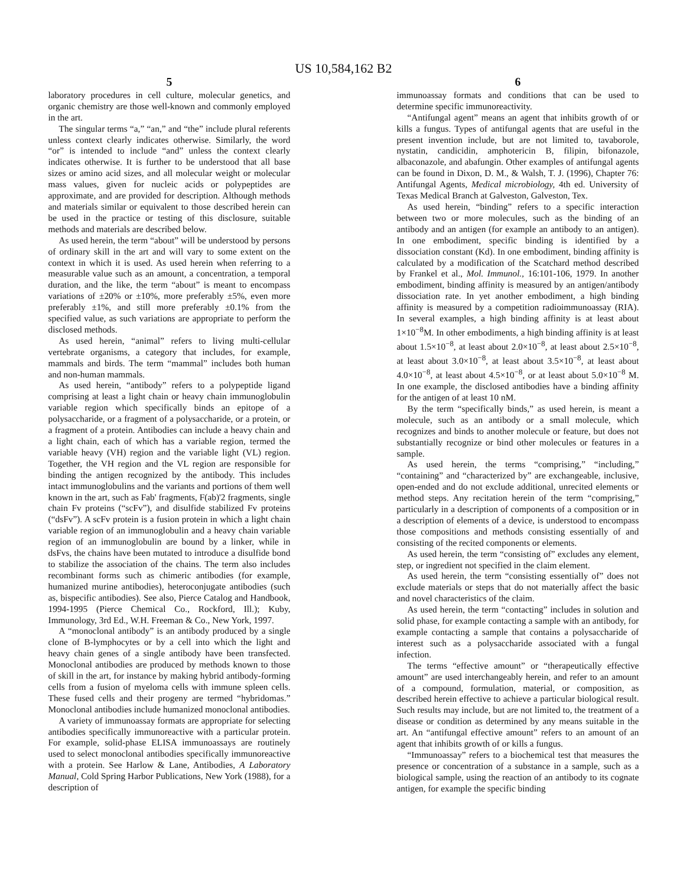US 10,584,162 B2
5
laboratory procedures in cell culture, molecular genetics, and organic chemistry are those well-known and commonly employed in the art.
The singular terms “a,” “an,” and “the” include plural referents unless context clearly indicates otherwise. Similarly, the word “or” is intended to include “and” unless the context clearly indicates otherwise. It is further to be understood that all base sizes or amino acid sizes, and all molecular weight or molecular mass values, given for nucleic acids or polypeptides are approximate, and are provided for description. Although methods and materials similar or equivalent to those described herein can be used in the practice or testing of this disclosure, suitable methods and materials are described below.
As used herein, the term “about” will be understood by persons of ordinary skill in the art and will vary to some extent on the context in which it is used. As used herein when referring to a measurable value such as an amount, a concentration, a temporal duration, and the like, the term “about” is meant to encompass variations of ±20% or ±10%, more preferably ±5%, even more preferably ±1%, and still more preferably ±0.1% from the specified value, as such variations are appropriate to perform the disclosed methods.
As used herein, “animal” refers to living multi-cellular vertebrate organisms, a category that includes, for example, mammals and birds. The term “mammal” includes both human and non-human mammals.
As used herein, “antibody” refers to a polypeptide ligand comprising at least a light chain or heavy chain immunoglobulin variable region which specifically binds an epitope of a polysaccharide, or a fragment of a polysaccharide, or a protein, or a fragment of a protein. Antibodies can include a heavy chain and a light chain, each of which has a variable region, termed the variable heavy (VH) region and the variable light (VL) region. Together, the VH region and the VL region are responsible for binding the antigen recognized by the antibody. This includes intact immunoglobulins and the variants and portions of them well known in the art, such as Fab' fragments, F(ab)'2 fragments, single chain Fv proteins (“scFv”), and disulfide stabilized Fv proteins (“dsFv”). A scFv protein is a fusion protein in which a light chain variable region of an immunoglobulin and a heavy chain variable region of an immunoglobulin are bound by a linker, while in dsFvs, the chains have been mutated to introduce a disulfide bond to stabilize the association of the chains. The term also includes recombinant forms such as chimeric antibodies (for example, humanized murine antibodies), heteroconjugate antibodies (such as, bispecific antibodies). See also, Pierce Catalog and Handbook, 1994-1995 (Pierce Chemical Co., Rockford, Ill.); Kuby, Immunology, 3rd Ed., W.H. Freeman & Co., New York, 1997.
A “monoclonal antibody” is an antibody produced by a single clone of B-lymphocytes or by a cell into which the light and heavy chain genes of a single antibody have been transfected. Monoclonal antibodies are produced by methods known to those of skill in the art, for instance by making hybrid antibody-forming cells from a fusion of myeloma cells with immune spleen cells. These fused cells and their progeny are termed “hybridomas.” Monoclonal antibodies include humanized monoclonal antibodies.
A variety of immunoassay formats are appropriate for selecting antibodies specifically immunoreactive with a particular protein. For example, solid-phase ELISA immunoassays are routinely used to select monoclonal antibodies specifically immunoreactive with a protein. See Harlow & Lane, Antibodies, A Laboratory Manual, Cold Spring Harbor Publications, New York (1988), for a description of
6
immunoassay formats and conditions that can be used to determine specific immunoreactivity.
“Antifungal agent” means an agent that inhibits growth of or kills a fungus. Types of antifungal agents that are useful in the present invention include, but are not limited to, tavaborole, nystatin, candicidin, amphotericin B, filipin, bifonazole, albaconazole, and abafungin. Other examples of antifungal agents can be found in Dixon, D. M., & Walsh, T. J. (1996), Chapter 76: Antifungal Agents, Medical microbiology, 4th ed. University of Texas Medical Branch at Galveston, Galveston, Tex.
As used herein, “binding” refers to a specific interaction between two or more molecules, such as the binding of an antibody and an antigen (for example an antibody to an antigen). In one embodiment, specific binding is identified by a dissociation constant (Kd). In one embodiment, binding affinity is calculated by a modification of the Scatchard method described by Frankel et al., Mol. Immunol., 16:101-106, 1979. In another embodiment, binding affinity is measured by an antigen/antibody dissociation rate. In yet another embodiment, a high binding affinity is measured by a competition radioimmunoassay (RIA). In several examples, a high binding affinity is at least about 1×10<sup>−8</sup>M. In other embodiments, a high binding affinity is at least about 1.5×10<sup>−8</sup>, at least about 2.0×10<sup>−8</sup>, at least about 2.5×10<sup>−8</sup>, at least about 3.0×10<sup>−8</sup>, at least about 3.5×10<sup>−8</sup>, at least about 4.0×10<sup>−8</sup>, at least about 4.5×10<sup>−8</sup>, or at least about 5.0×10<sup>−8</sup> M. In one example, the disclosed antibodies have a binding affinity for the antigen of at least 10 nM.
By the term “specifically binds,” as used herein, is meant a molecule, such as an antibody or a small molecule, which recognizes and binds to another molecule or feature, but does not substantially recognize or bind other molecules or features in a sample.
As used herein, the terms “comprising,” “including,” “containing” and “characterized by” are exchangeable, inclusive, open-ended and do not exclude additional, unrecited elements or method steps. Any recitation herein of the term “comprising,” particularly in a description of components of a composition or in a description of elements of a device, is understood to encompass those compositions and methods consisting essentially of and consisting of the recited components or elements.
As used herein, the term “consisting of” excludes any element, step, or ingredient not specified in the claim element.
As used herein, the term “consisting essentially of” does not exclude materials or steps that do not materially affect the basic and novel characteristics of the claim.
As used herein, the term “contacting” includes in solution and solid phase, for example contacting a sample with an antibody, for example contacting a sample that contains a polysaccharide of interest such as a polysaccharide associated with a fungal infection.
The terms “effective amount” or “therapeutically effective amount” are used interchangeably herein, and refer to an amount of a compound, formulation, material, or composition, as described herein effective to achieve a particular biological result. Such results may include, but are not limited to, the treatment of a disease or condition as determined by any means suitable in the art. An “antifungal effective amount” refers to an amount of an agent that inhibits growth of or kills a fungus.
“Immunoassay” refers to a biochemical test that measures the presence or concentration of a substance in a sample, such as a biological sample, using the reaction of an antibody to its cognate antigen, for example the specific binding